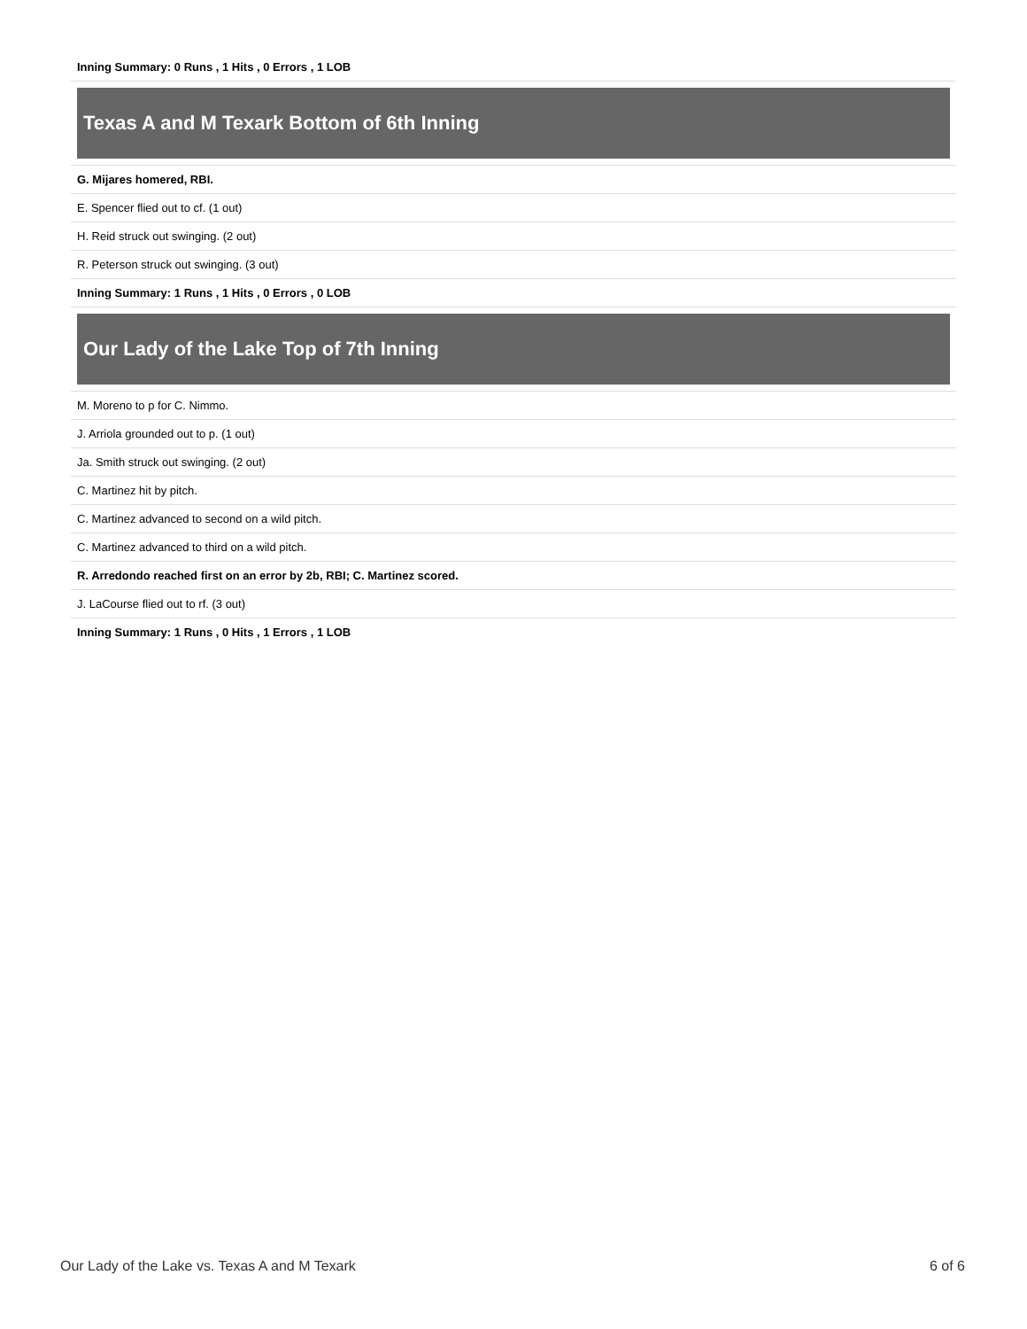| Inning Summary: 0 Runs , 1 Hits , 0 Errors , 1 LOB |
| Texas A and M Texark Bottom of 6th Inning |
| G. Mijares homered, RBI. |
| E. Spencer flied out to cf. (1 out) |
| H. Reid struck out swinging. (2 out) |
| R. Peterson struck out swinging. (3 out) |
| Inning Summary: 1 Runs , 1 Hits , 0 Errors , 0 LOB |
| Our Lady of the Lake Top of 7th Inning |
| M. Moreno to p for C. Nimmo. |
| J. Arriola grounded out to p. (1 out) |
| Ja. Smith struck out swinging. (2 out) |
| C. Martinez hit by pitch. |
| C. Martinez advanced to second on a wild pitch. |
| C. Martinez advanced to third on a wild pitch. |
| R. Arredondo reached first on an error by 2b, RBI; C. Martinez scored. |
| J. LaCourse flied out to rf. (3 out) |
| Inning Summary: 1 Runs , 0 Hits , 1 Errors , 1 LOB |
Our Lady of the Lake vs. Texas A and M Texark 6 of 6